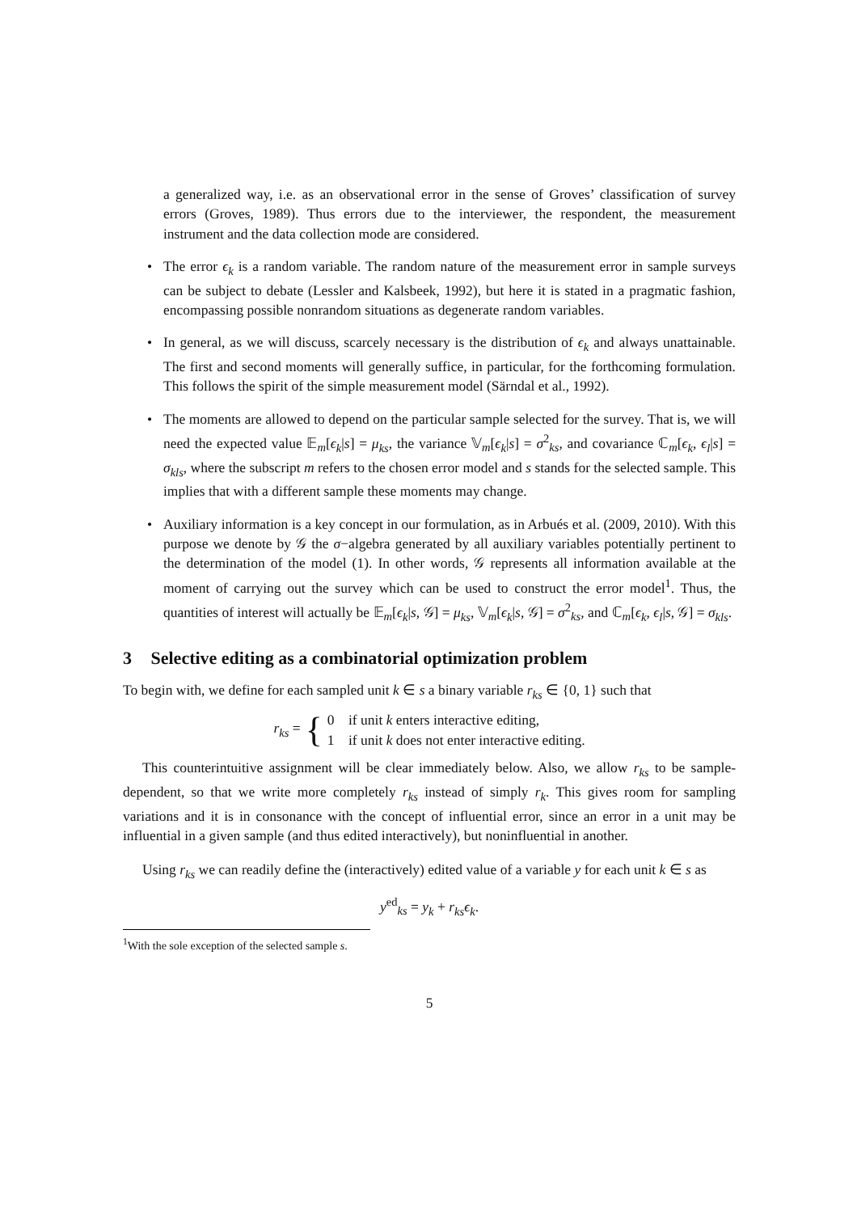a generalized way, i.e. as an observational error in the sense of Groves’ classification of survey errors (Groves, 1989). Thus errors due to the interviewer, the respondent, the measurement instrument and the data collection mode are considered.
• The error ϵ<sub>k</sub> is a random variable. The random nature of the measurement error in sample surveys can be subject to debate (Lessler and Kalsbeek, 1992), but here it is stated in a pragmatic fashion, encompassing possible nonrandom situations as degenerate random variables.
• In general, as we will discuss, scarcely necessary is the distribution of ϵ<sub>k</sub> and always unattainable. The first and second moments will generally suffice, in particular, for the forthcoming formulation. This follows the spirit of the simple measurement model (Särndal et al., 1992).
• The moments are allowed to depend on the particular sample selected for the survey. That is, we will need the expected value 𝔼<sub>m</sub>[ϵ<sub>k</sub>|s] = μ<sub>ks</sub>, the variance 𝕍<sub>m</sub>[ϵ<sub>k</sub>|s] = σ<sup>2</sup><sub>ks</sub>, and covariance ℂ<sub>m</sub>[ϵ<sub>k</sub>, ϵ<sub>l</sub>|s] = σ<sub>kls</sub>, where the subscript m refers to the chosen error model and s stands for the selected sample. This implies that with a different sample these moments may change.
• Auxiliary information is a key concept in our formulation, as in Arbués et al. (2009, 2010). With this purpose we denote by 𝒢 the σ−algebra generated by all auxiliary variables potentially pertinent to the determination of the model (1). In other words, 𝒢 represents all information available at the moment of carrying out the survey which can be used to construct the error model<sup>1</sup>. Thus, the quantities of interest will actually be 𝔼<sub>m</sub>[ϵ<sub>k</sub>|s, 𝒢] = μ<sub>ks</sub>, 𝕍<sub>m</sub>[ϵ<sub>k</sub>|s, 𝒢] = σ<sup>2</sup><sub>ks</sub>, and ℂ<sub>m</sub>[ϵ<sub>k</sub>, ϵ<sub>l</sub>|s, 𝒢] = σ<sub>kls</sub>.
3 Selective editing as a combinatorial optimization problem
To begin with, we define for each sampled unit k ∈ s a binary variable r<sub>ks</sub> ∈ {0, 1} such that
r<sub>ks</sub> = { 0 if unit k enters interactive editing,
1 if unit k does not enter interactive editing.
This counterintuitive assignment will be clear immediately below. Also, we allow r<sub>ks</sub> to be sample-dependent, so that we write more completely r<sub>ks</sub> instead of simply r<sub>k</sub>. This gives room for sampling variations and it is in consonance with the concept of influential error, since an error in a unit may be influential in a given sample (and thus edited interactively), but noninfluential in another.
Using r<sub>ks</sub> we can readily define the (interactively) edited value of a variable y for each unit k ∈ s as
y<sup>ed</sup><sub>ks</sub> = y<sub>k</sub> + r<sub>ks</sub>ϵ<sub>k</sub>.
<sup>1</sup> With the sole exception of the selected sample s.
5